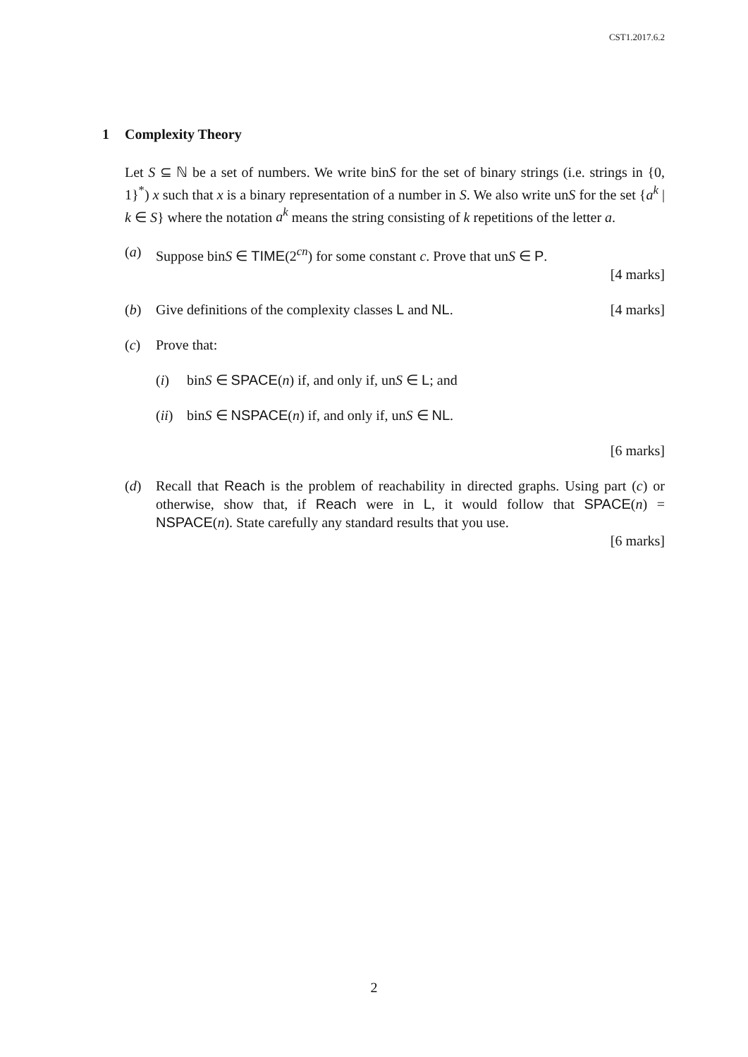CST1.2017.6.2
1 Complexity Theory
Let S ⊆ ℕ be a set of numbers. We write binS for the set of binary strings (i.e. strings in {0, 1}<sup>*</sup>) x such that x is a binary representation of a number in S. We also write unS for the set {a<sup>k</sup> | k ∈ S} where the notation a<sup>k</sup> means the string consisting of k repetitions of the letter a.
(a) Suppose binS ∈ TIME(2<sup>cn</sup>) for some constant c. Prove that unS ∈ P.
[4 marks]
(b) Give definitions of the complexity classes L and NL. [4 marks]
(c) Prove that:
(i) binS ∈ SPACE(n) if, and only if, unS ∈ L; and
(ii)
binS ∈ NSPACE(n) if, and only if, unS ∈ NL.
[6 marks]
(d) Recall that Reach is the problem of reachability in directed graphs. Using part (c) or otherwise, show that, if Reach were in L, it would follow that SPACE(n) = NSPACE(n). State carefully any standard results that you use.
[6 marks]
2